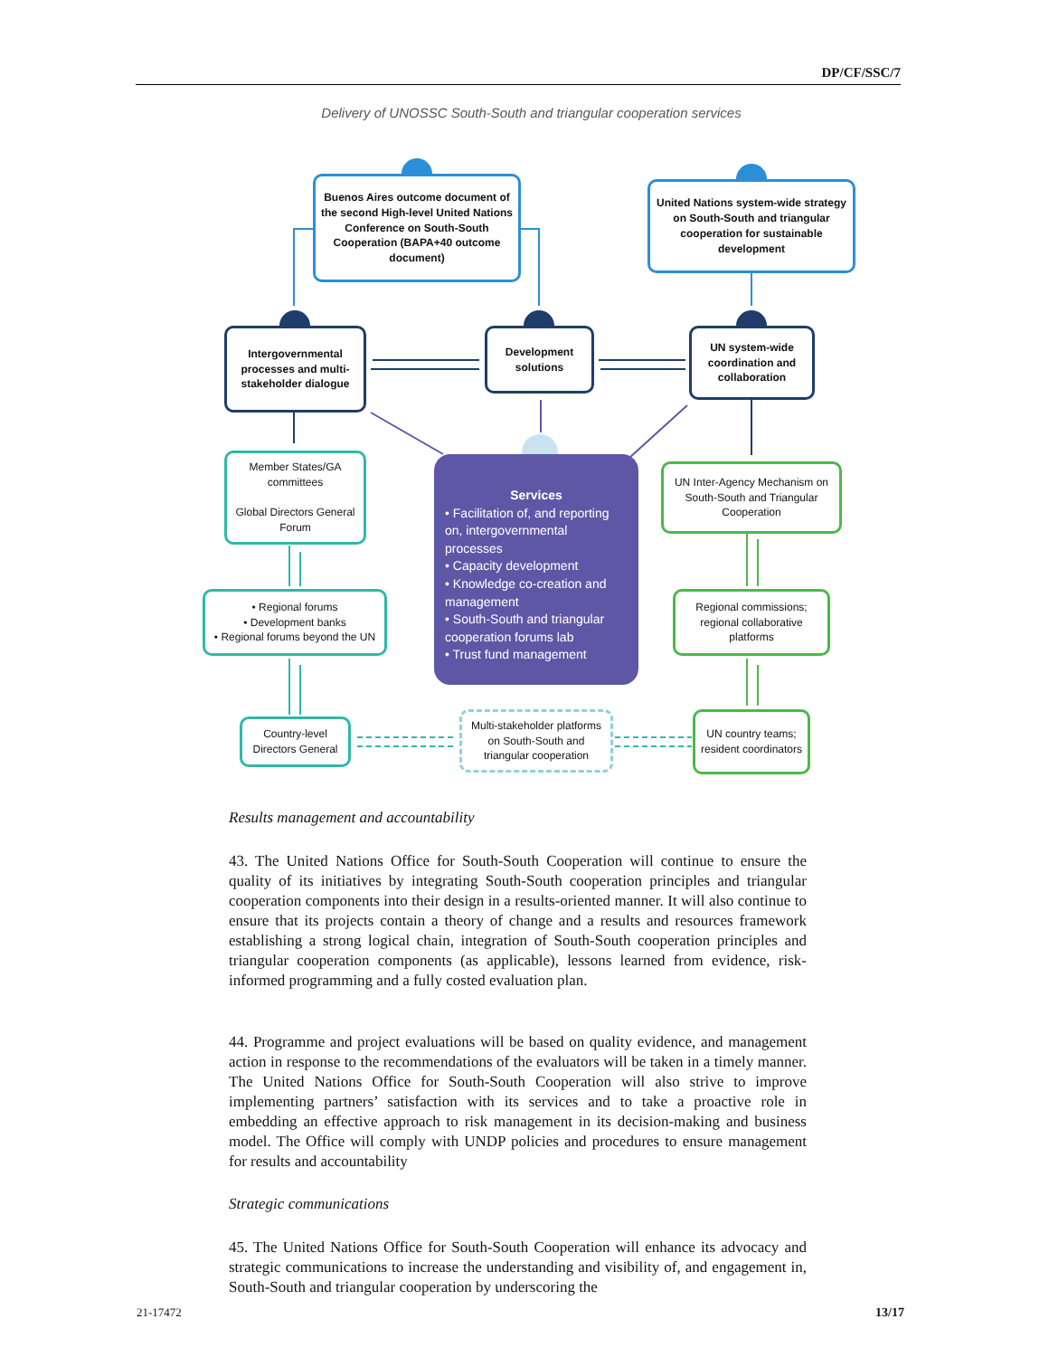DP/CF/SSC/7
Delivery of UNOSSC South-South and triangular cooperation services
Buenos Aires outcome document of the second High-level United Nations Conference on South-South Cooperation (BAPA+40 outcome document)
United Nations system-wide strategy on South-South and triangular cooperation for sustainable development
Intergovernmental processes and multi-stakeholder dialogue
Development solutions
UN system-wide coordination and collaboration
Member States/GA committees
Global Directors General Forum
• Regional forums
• Development banks
• Regional forums beyond the UN
Country-level Directors General
Multi-stakeholder platforms on South-South and triangular cooperation
UN Inter-Agency Mechanism on South-South and Triangular Cooperation
Regional commissions; regional collaborative platforms
UN country teams; resident coordinators
Services
• Facilitation of, and reporting on, intergovernmental processes
• Capacity development
• Knowledge co-creation and management
• South-South and triangular cooperation forums lab
• Trust fund management
Results management and accountability
43. The United Nations Office for South-South Cooperation will continue to ensure the quality of its initiatives by integrating South-South cooperation principles and triangular cooperation components into their design in a results-oriented manner. It will also continue to ensure that its projects contain a theory of change and a results and resources framework establishing a strong logical chain, integration of South-South cooperation principles and triangular cooperation components (as applicable), lessons learned from evidence, risk-informed programming and a fully costed evaluation plan.
44. Programme and project evaluations will be based on quality evidence, and management action in response to the recommendations of the evaluators will be taken in a timely manner. The United Nations Office for South-South Cooperation will also strive to improve implementing partners’ satisfaction with its services and to take a proactive role in embedding an effective approach to risk management in its decision-making and business model. The Office will comply with UNDP policies and procedures to ensure management for results and accountability
Strategic communications
45. The United Nations Office for South-South Cooperation will enhance its advocacy and strategic communications to increase the understanding and visibility of, and engagement in, South-South and triangular cooperation by underscoring the
21-17472 13/17